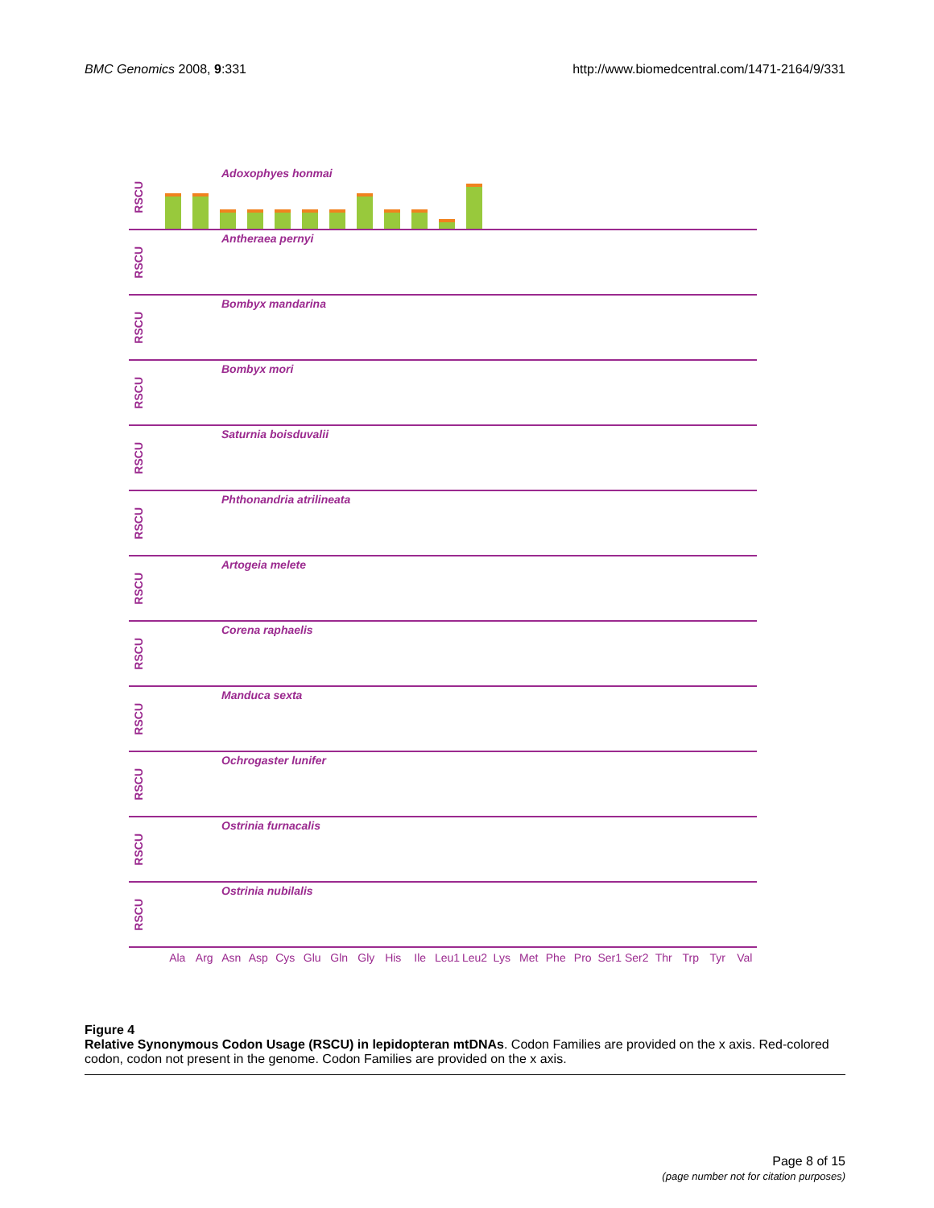BMC Genomics 2008, 9:331 http://www.biomedcentral.com/1471-2164/9/331
RSCU
Adoxophyes honmai
RSCU
Antheraea pernyi
RSCU
Bombyx mandarina
RSCU
Bombyx mori
RSCU
Saturnia boisduvalii
RSCU
Phthonandria atrilineata
RSCU
Artogeia melete
RSCU
Corena raphaelis
RSCU
Manduca sexta
RSCU
Ochrogaster lunifer
RSCU
Ostrinia furnacalis
RSCU
Ostrinia nubilalis
Ala Arg Asn Asp Cys Glu Gln Gly His Ile Leu1 Leu2 Lys Met Phe Pro Ser1 Ser2 Thr Trp Tyr Val
Figure 4
Relative Synonymous Codon Usage (RSCU) in lepidopteran mtDNAs. Codon Families are provided on the x axis. Red-colored codon, codon not present in the genome. Codon Families are provided on the x axis.
Page 8 of 15
(page number not for citation purposes)